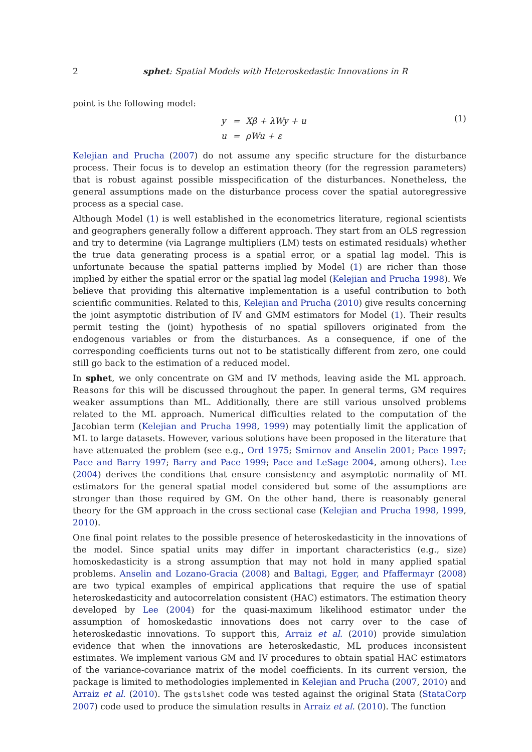2 sphet: Spatial Models with Heteroskedastic Innovations in R
point is the following model:
| y | = | Xβ + λWy + u |
| u | = | ρWu + ε |
(1)
Kelejian and Prucha (2007) do not assume any specific structure for the disturbance process. Their focus is to develop an estimation theory (for the regression parameters) that is robust against possible misspecification of the disturbances. Nonetheless, the general assumptions made on the disturbance process cover the spatial autoregressive process as a special case.
Although Model (1) is well established in the econometrics literature, regional scientists and geographers generally follow a different approach. They start from an OLS regression and try to determine (via Lagrange multipliers (LM) tests on estimated residuals) whether the true data generating process is a spatial error, or a spatial lag model. This is unfortunate because the spatial patterns implied by Model (1) are richer than those implied by either the spatial error or the spatial lag model (Kelejian and Prucha 1998). We believe that providing this alternative implementation is a useful contribution to both scientific communities. Related to this, Kelejian and Prucha (2010) give results concerning the joint asymptotic distribution of IV and GMM estimators for Model (1). Their results permit testing the (joint) hypothesis of no spatial spillovers originated from the endogenous variables or from the disturbances. As a consequence, if one of the corresponding coefficients turns out not to be statistically different from zero, one could still go back to the estimation of a reduced model.
In sphet, we only concentrate on GM and IV methods, leaving aside the ML approach. Reasons for this will be discussed throughout the paper. In general terms, GM requires weaker assumptions than ML. Additionally, there are still various unsolved problems related to the ML approach. Numerical difficulties related to the computation of the Jacobian term (Kelejian and Prucha 1998, 1999) may potentially limit the application of ML to large datasets. However, various solutions have been proposed in the literature that have attenuated the problem (see e.g., Ord 1975; Smirnov and Anselin 2001; Pace 1997; Pace and Barry 1997; Barry and Pace 1999; Pace and LeSage 2004, among others). Lee (2004) derives the conditions that ensure consistency and asymptotic normality of ML estimators for the general spatial model considered but some of the assumptions are stronger than those required by GM. On the other hand, there is reasonably general theory for the GM approach in the cross sectional case (Kelejian and Prucha 1998, 1999, 2010).
One final point relates to the possible presence of heteroskedasticity in the innovations of the model. Since spatial units may differ in important characteristics (e.g., size) homoskedasticity is a strong assumption that may not hold in many applied spatial problems. Anselin and Lozano-Gracia (2008) and Baltagi, Egger, and Pfaffermayr (2008) are two typical examples of empirical applications that require the use of spatial heteroskedasticity and autocorrelation consistent (HAC) estimators. The estimation theory developed by Lee (2004) for the quasi-maximum likelihood estimator under the assumption of homoskedastic innovations does not carry over to the case of heteroskedastic innovations. To support this, Arraiz et al. (2010) provide simulation evidence that when the innovations are heteroskedastic, ML produces inconsistent estimates. We implement various GM and IV procedures to obtain spatial HAC estimators of the variance-covariance matrix of the model coefficients. In its current version, the package is limited to methodologies implemented in Kelejian and Prucha (2007, 2010) and Arraiz et al. (2010). The gstslshet code was tested against the original Stata (StataCorp 2007) code used to produce the simulation results in Arraiz et al. (2010). The function